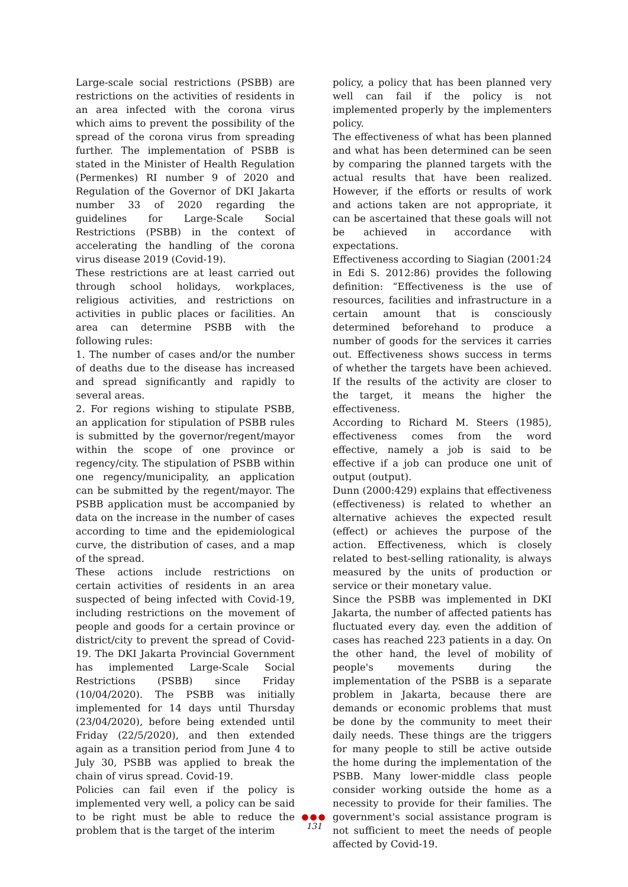Large-scale social restrictions (PSBB) are restrictions on the activities of residents in an area infected with the corona virus which aims to prevent the possibility of the spread of the corona virus from spreading further. The implementation of PSBB is stated in the Minister of Health Regulation (Permenkes) RI number 9 of 2020 and Regulation of the Governor of DKI Jakarta number 33 of 2020 regarding the guidelines for Large-Scale Social Restrictions (PSBB) in the context of accelerating the handling of the corona virus disease 2019 (Covid-19).
These restrictions are at least carried out through school holidays, workplaces, religious activities, and restrictions on activities in public places or facilities. An area can determine PSBB with the following rules:
1. The number of cases and/or the number of deaths due to the disease has increased and spread significantly and rapidly to several areas.
2. For regions wishing to stipulate PSBB, an application for stipulation of PSBB rules is submitted by the governor/regent/mayor within the scope of one province or regency/city. The stipulation of PSBB within one regency/municipality, an application can be submitted by the regent/mayor. The PSBB application must be accompanied by data on the increase in the number of cases according to time and the epidemiological curve, the distribution of cases, and a map of the spread.
These actions include restrictions on certain activities of residents in an area suspected of being infected with Covid-19, including restrictions on the movement of people and goods for a certain province or district/city to prevent the spread of Covid-19. The DKI Jakarta Provincial Government has implemented Large-Scale Social Restrictions (PSBB) since Friday (10/04/2020). The PSBB was initially implemented for 14 days until Thursday (23/04/2020), before being extended until Friday (22/5/2020), and then extended again as a transition period from June 4 to July 30, PSBB was applied to break the chain of virus spread. Covid-19.
Policies can fail even if the policy is implemented very well, a policy can be said to be right must be able to reduce the problem that is the target of the interim
policy, a policy that has been planned very well can fail if the policy is not implemented properly by the implementers policy.
The effectiveness of what has been planned and what has been determined can be seen by comparing the planned targets with the actual results that have been realized. However, if the efforts or results of work and actions taken are not appropriate, it can be ascertained that these goals will not be achieved in accordance with expectations.
Effectiveness according to Siagian (2001:24 in Edi S. 2012:86) provides the following definition: “Effectiveness is the use of resources, facilities and infrastructure in a certain amount that is consciously determined beforehand to produce a number of goods for the services it carries out. Effectiveness shows success in terms of whether the targets have been achieved. If the results of the activity are closer to the target, it means the higher the effectiveness.
According to Richard M. Steers (1985), effectiveness comes from the word effective, namely a job is said to be effective if a job can produce one unit of output (output).
Dunn (2000:429) explains that effectiveness (effectiveness) is related to whether an alternative achieves the expected result (effect) or achieves the purpose of the action. Effectiveness, which is closely related to best-selling rationality, is always measured by the units of production or service or their monetary value.
Since the PSBB was implemented in DKI Jakarta, the number of affected patients has fluctuated every day. even the addition of cases has reached 223 patients in a day. On the other hand, the level of mobility of people's movements during the implementation of the PSBB is a separate problem in Jakarta, because there are demands or economic problems that must be done by the community to meet their daily needs. These things are the triggers for many people to still be active outside the home during the implementation of the PSBB. Many lower-middle class people consider working outside the home as a necessity to provide for their families. The government's social assistance program is not sufficient to meet the needs of people affected by Covid-19.
●●●
131